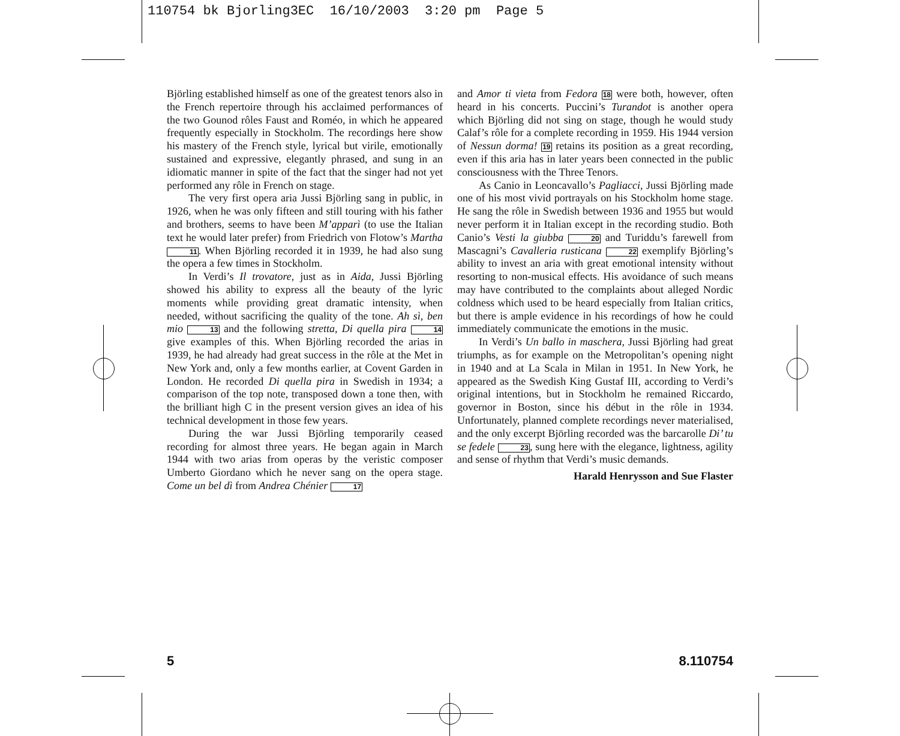110754 bk Bjorling3EC 16/10/2003 3:20 pm Page 5
Björling established himself as one of the greatest tenors also in the French repertoire through his acclaimed performances of the two Gounod rôles Faust and Roméo, in which he appeared frequently especially in Stockholm. The recordings here show his mastery of the French style, lyrical but virile, emotionally sustained and expressive, elegantly phrased, and sung in an idiomatic manner in spite of the fact that the singer had not yet performed any rôle in French on stage.
The very first opera aria Jussi Björling sang in public, in 1926, when he was only fifteen and still touring with his father and brothers, seems to have been M’apparì (to use the Italian text he would later prefer) from Friedrich von Flotow’s Martha 11. When Björling recorded it in 1939, he had also sung the opera a few times in Stockholm.
In Verdi’s Il trovatore, just as in Aida, Jussi Björling showed his ability to express all the beauty of the lyric moments while providing great dramatic intensity, when needed, without sacrificing the quality of the tone. Ah sì, ben mio 13 and the following stretta, Di quella pira 14 give examples of this. When Björling recorded the arias in 1939, he had already had great success in the rôle at the Met in New York and, only a few months earlier, at Covent Garden in London. He recorded Di quella pira in Swedish in 1934; a comparison of the top note, transposed down a tone then, with the brilliant high C in the present version gives an idea of his technical development in those few years.
During the war Jussi Björling temporarily ceased recording for almost three years. He began again in March 1944 with two arias from operas by the veristic composer Umberto Giordano which he never sang on the opera stage. Come un bel dì from Andrea Chénier 17
and Amor ti vieta from Fedora 18 were both, however, often heard in his concerts. Puccini’s Turandot is another opera which Björling did not sing on stage, though he would study Calaf’s rôle for a complete recording in 1959. His 1944 version of Nessun dorma! 19 retains its position as a great recording, even if this aria has in later years been connected in the public consciousness with the Three Tenors.
As Canio in Leoncavallo’s Pagliacci, Jussi Björling made one of his most vivid portrayals on his Stockholm home stage. He sang the rôle in Swedish between 1936 and 1955 but would never perform it in Italian except in the recording studio. Both Canio’s Vesti la giubba 20 and Turiddu’s farewell from Mascagni’s Cavalleria rusticana 22 exemplify Björling’s ability to invest an aria with great emotional intensity without resorting to non-musical effects. His avoidance of such means may have contributed to the complaints about alleged Nordic coldness which used to be heard especially from Italian critics, but there is ample evidence in his recordings of how he could immediately communicate the emotions in the music.
In Verdi’s Un ballo in maschera, Jussi Björling had great triumphs, as for example on the Metropolitan’s opening night in 1940 and at La Scala in Milan in 1951. In New York, he appeared as the Swedish King Gustaf III, according to Verdi’s original intentions, but in Stockholm he remained Riccardo, governor in Boston, since his début in the rôle in 1934. Unfortunately, planned complete recordings never materialised, and the only excerpt Björling recorded was the barcarolle Di’ tu se fedele 23, sung here with the elegance, lightness, agility and sense of rhythm that Verdi’s music demands.
Harald Henrysson and Sue Flaster
5 8.110754